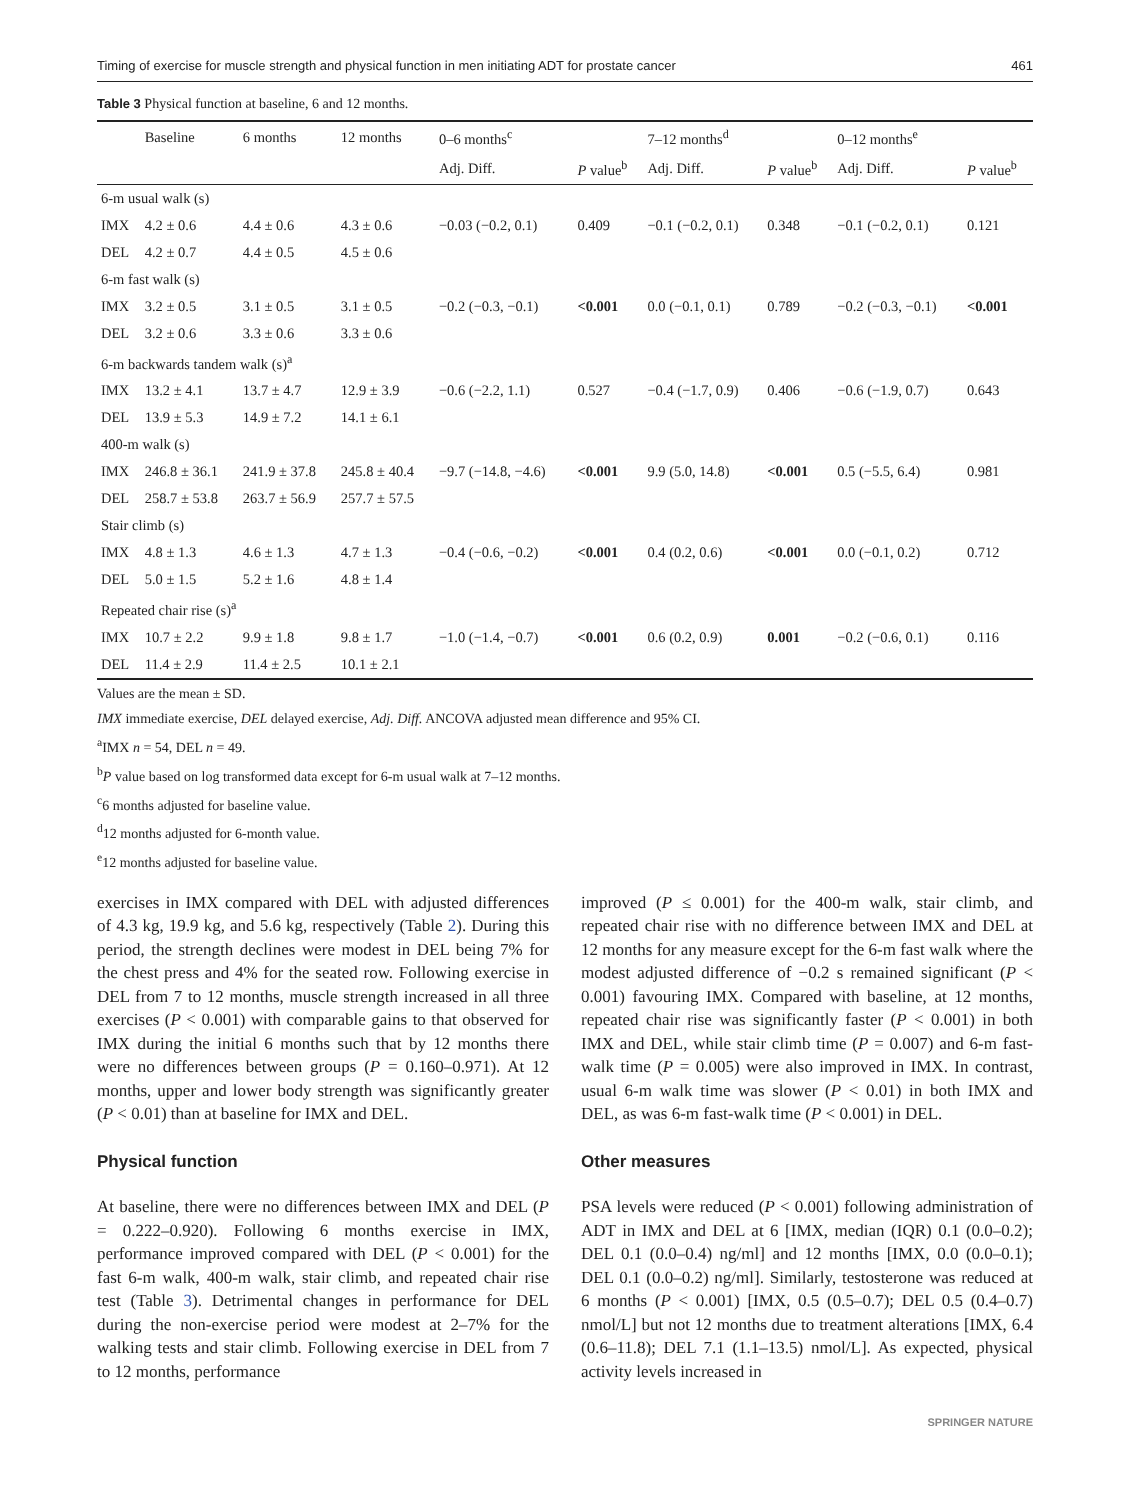Timing of exercise for muscle strength and physical function in men initiating ADT for prostate cancer 461
Table 3 Physical function at baseline, 6 and 12 months.
| | Baseline | 6 months | 12 months | 0–6 months<sup>c</sup> | | 7–12 months<sup>d</sup> | | 0–12 months<sup>e</sup> | |
| --- | --- | --- | --- | --- | --- | --- | --- | --- | --- |
| | | | | Adj. Diff. | P value<sup>b</sup> | Adj. Diff. | P value<sup>b</sup> | Adj. Diff. | P value<sup>b</sup> |
| 6-m usual walk (s) | | | | | | | | | |
| IMX | 4.2 ± 0.6 | 4.4 ± 0.6 | 4.3 ± 0.6 | −0.03 (−0.2, 0.1) | 0.409 | −0.1 (−0.2, 0.1) | 0.348 | −0.1 (−0.2, 0.1) | 0.121 |
| DEL | 4.2 ± 0.7 | 4.4 ± 0.5 | 4.5 ± 0.6 | | | | | | |
| 6-m fast walk (s) | | | | | | | | | |
| IMX | 3.2 ± 0.5 | 3.1 ± 0.5 | 3.1 ± 0.5 | −0.2 (−0.3, −0.1) | <0.001 | 0.0 (−0.1, 0.1) | 0.789 | −0.2 (−0.3, −0.1) | <0.001 |
| DEL | 3.2 ± 0.6 | 3.3 ± 0.6 | 3.3 ± 0.6 | | | | | | |
| 6-m backwards tandem walk (s)<sup>a</sup> | | | | | | | | | |
| IMX | 13.2 ± 4.1 | 13.7 ± 4.7 | 12.9 ± 3.9 | −0.6 (−2.2, 1.1) | 0.527 | −0.4 (−1.7, 0.9) | 0.406 | −0.6 (−1.9, 0.7) | 0.643 |
| DEL | 13.9 ± 5.3 | 14.9 ± 7.2 | 14.1 ± 6.1 | | | | | | |
| 400-m walk (s) | | | | | | | | | |
| IMX | 246.8 ± 36.1 | 241.9 ± 37.8 | 245.8 ± 40.4 | −9.7 (−14.8, −4.6) | <0.001 | 9.9 (5.0, 14.8) | <0.001 | 0.5 (−5.5, 6.4) | 0.981 |
| DEL | 258.7 ± 53.8 | 263.7 ± 56.9 | 257.7 ± 57.5 | | | | | | |
| Stair climb (s) | | | | | | | | | |
| IMX | 4.8 ± 1.3 | 4.6 ± 1.3 | 4.7 ± 1.3 | −0.4 (−0.6, −0.2) | <0.001 | 0.4 (0.2, 0.6) | <0.001 | 0.0 (−0.1, 0.2) | 0.712 |
| DEL | 5.0 ± 1.5 | 5.2 ± 1.6 | 4.8 ± 1.4 | | | | | | |
| Repeated chair rise (s)<sup>a</sup> | | | | | | | | | |
| IMX | 10.7 ± 2.2 | 9.9 ± 1.8 | 9.8 ± 1.7 | −1.0 (−1.4, −0.7) | <0.001 | 0.6 (0.2, 0.9) | 0.001 | −0.2 (−0.6, 0.1) | 0.116 |
| DEL | 11.4 ± 2.9 | 11.4 ± 2.5 | 10.1 ± 2.1 | | | | | | |
Values are the mean ± SD.
IMX immediate exercise, DEL delayed exercise, Adj. Diff. ANCOVA adjusted mean difference and 95% CI.
<sup>a</sup> IMX n = 54, DEL n = 49.
<sup>b</sup> P value based on log transformed data except for 6-m usual walk at 7–12 months.
<sup>c</sup> 6 months adjusted for baseline value.
<sup>d</sup> 12 months adjusted for 6-month value.
<sup>e</sup> 12 months adjusted for baseline value.
exercises in IMX compared with DEL with adjusted differences of 4.3 kg, 19.9 kg, and 5.6 kg, respectively (Table 2). During this period, the strength declines were modest in DEL being 7% for the chest press and 4% for the seated row. Following exercise in DEL from 7 to 12 months, muscle strength increased in all three exercises (P < 0.001) with comparable gains to that observed for IMX during the initial 6 months such that by 12 months there were no differences between groups (P = 0.160–0.971). At 12 months, upper and lower body strength was significantly greater (P < 0.01) than at baseline for IMX and DEL.
Physical function
At baseline, there were no differences between IMX and DEL (P = 0.222–0.920). Following 6 months exercise in IMX, performance improved compared with DEL (P < 0.001) for the fast 6-m walk, 400-m walk, stair climb, and repeated chair rise test (Table 3). Detrimental changes in performance for DEL during the non-exercise period were modest at 2–7% for the walking tests and stair climb. Following exercise in DEL from 7 to 12 months, performance
improved (P ≤ 0.001) for the 400-m walk, stair climb, and repeated chair rise with no difference between IMX and DEL at 12 months for any measure except for the 6-m fast walk where the modest adjusted difference of −0.2 s remained significant (P < 0.001) favouring IMX. Compared with baseline, at 12 months, repeated chair rise was significantly faster (P < 0.001) in both IMX and DEL, while stair climb time (P = 0.007) and 6-m fast-walk time (P = 0.005) were also improved in IMX. In contrast, usual 6-m walk time was slower (P < 0.01) in both IMX and DEL, as was 6-m fast-walk time (P < 0.001) in DEL.
Other measures
PSA levels were reduced (P < 0.001) following administration of ADT in IMX and DEL at 6 [IMX, median (IQR) 0.1 (0.0–0.2); DEL 0.1 (0.0–0.4) ng/ml] and 12 months [IMX, 0.0 (0.0–0.1); DEL 0.1 (0.0–0.2) ng/ml]. Similarly, testosterone was reduced at 6 months (P < 0.001) [IMX, 0.5 (0.5–0.7); DEL 0.5 (0.4–0.7) nmol/L] but not 12 months due to treatment alterations [IMX, 6.4 (0.6–11.8); DEL 7.1 (1.1–13.5) nmol/L]. As expected, physical activity levels increased in
SPRINGER NATURE